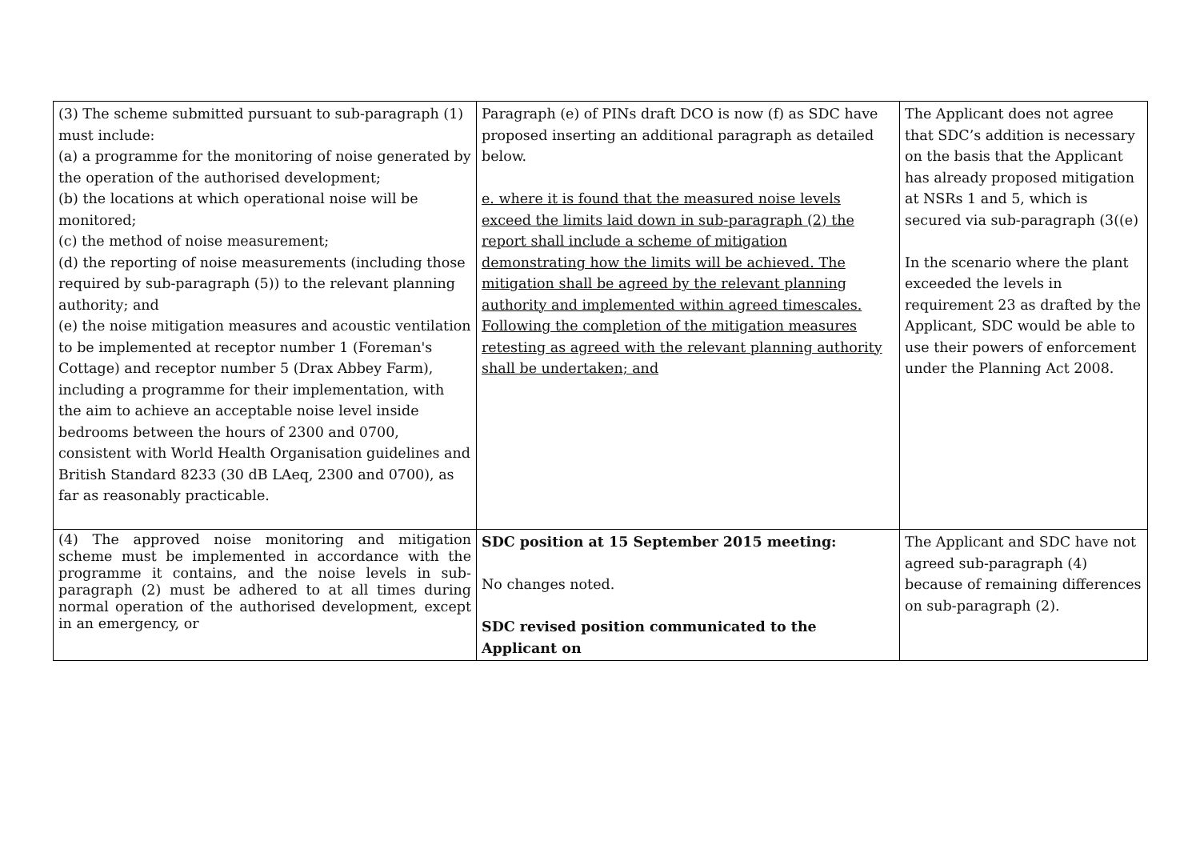| (3) The scheme submitted pursuant to sub-paragraph (1) must include: (a) a programme for the monitoring of noise generated by the operation of the authorised development; (b) the locations at which operational noise will be monitored; (c) the method of noise measurement; (d) the reporting of noise measurements (including those required by sub-paragraph (5)) to the relevant planning authority; and (e) the noise mitigation measures and acoustic ventilation to be implemented at receptor number 1 (Foreman's Cottage) and receptor number 5 (Drax Abbey Farm), including a programme for their implementation, with the aim to achieve an acceptable noise level inside bedrooms between the hours of 2300 and 0700, consistent with World Health Organisation guidelines and British Standard 8233 (30 dB LAeq, 2300 and 0700), as far as reasonably practicable. | Paragraph (e) of PINs draft DCO is now (f) as SDC have proposed inserting an additional paragraph as detailed below. e. where it is found that the measured noise levels exceed the limits laid down in sub-paragraph (2) the report shall include a scheme of mitigation demonstrating how the limits will be achieved. The mitigation shall be agreed by the relevant planning authority and implemented within agreed timescales. Following the completion of the mitigation measures retesting as agreed with the relevant planning authority shall be undertaken; and | The Applicant does not agree that SDC’s addition is necessary on the basis that the Applicant has already proposed mitigation at NSRs 1 and 5, which is secured via sub-paragraph (3((e) In the scenario where the plant exceeded the levels in requirement 23 as drafted by the Applicant, SDC would be able to use their powers of enforcement under the Planning Act 2008. |
| (4) The approved noise monitoring and mitigation scheme must be implemented in accordance with the programme it contains, and the noise levels in sub-paragraph (2) must be adhered to at all times during normal operation of the authorised development, except in an emergency, or | SDC position at 15 September 2015 meeting: No changes noted. SDC revised position communicated to the Applicant on | The Applicant and SDC have not agreed sub-paragraph (4) because of remaining differences on sub-paragraph (2). |